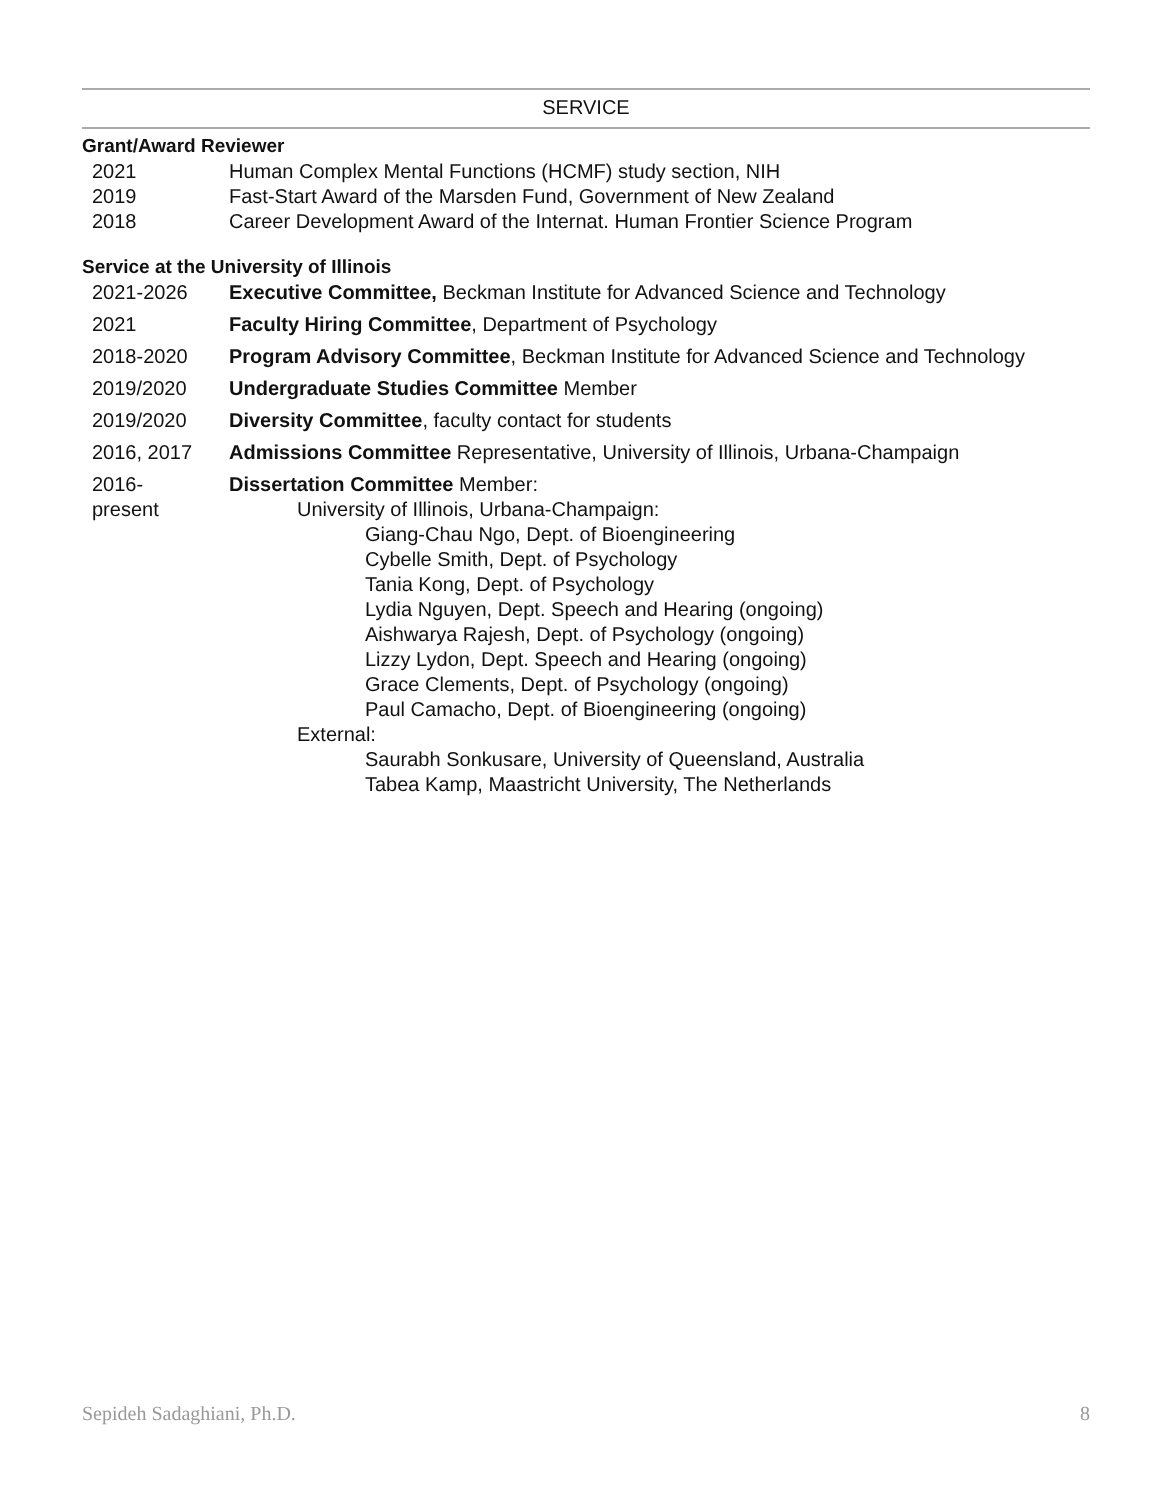SERVICE
Grant/Award Reviewer
2021 Human Complex Mental Functions (HCMF) study section, NIH
2019 Fast-Start Award of the Marsden Fund, Government of New Zealand
2018 Career Development Award of the Internat. Human Frontier Science Program
Service at the University of Illinois
2021-2026 Executive Committee, Beckman Institute for Advanced Science and Technology
2021 Faculty Hiring Committee, Department of Psychology
2018-2020 Program Advisory Committee, Beckman Institute for Advanced Science and Technology
2019/2020 Undergraduate Studies Committee Member
2019/2020 Diversity Committee, faculty contact for students
2016, 2017 Admissions Committee Representative, University of Illinois, Urbana-Champaign
2016-
present
Dissertation Committee Member:
University of Illinois, Urbana-Champaign:
Giang-Chau Ngo, Dept. of Bioengineering
Cybelle Smith, Dept. of Psychology
Tania Kong, Dept. of Psychology
Lydia Nguyen, Dept. Speech and Hearing (ongoing)
Aishwarya Rajesh, Dept. of Psychology (ongoing)
Lizzy Lydon, Dept. Speech and Hearing (ongoing)
Grace Clements, Dept. of Psychology (ongoing)
Paul Camacho, Dept. of Bioengineering (ongoing)
External:
Saurabh Sonkusare, University of Queensland, Australia
Tabea Kamp, Maastricht University, The Netherlands
Sepideh Sadaghiani, Ph.D. 8